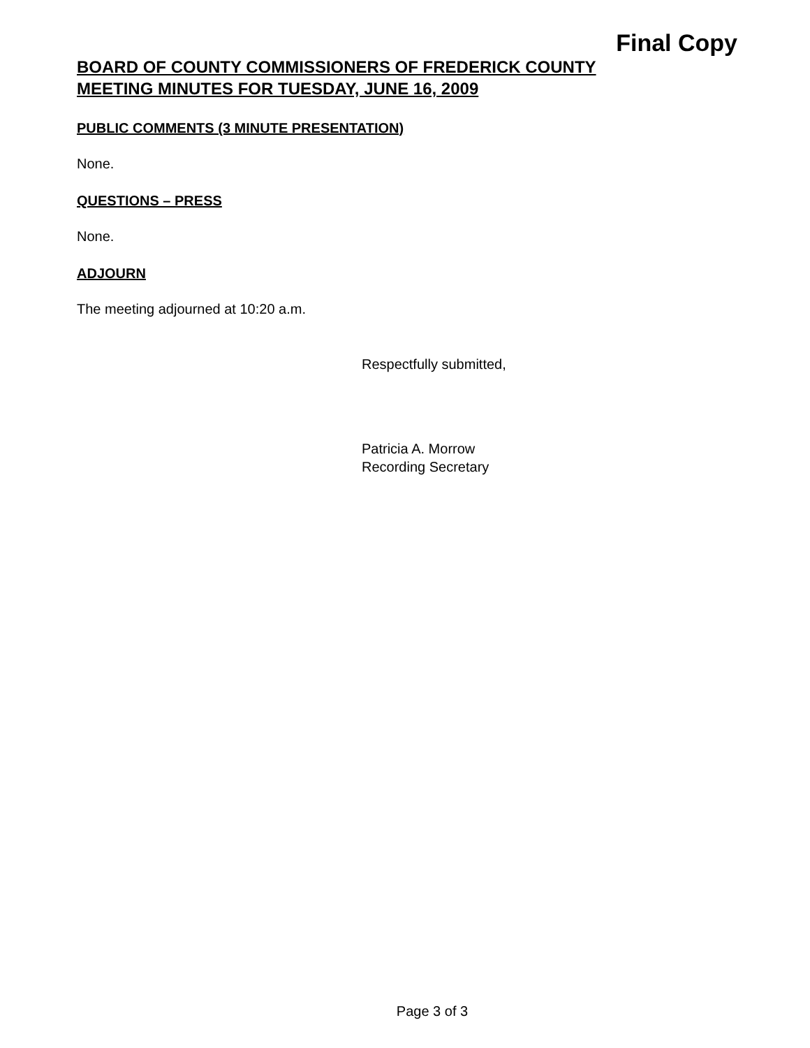Final Copy
BOARD OF COUNTY COMMISSIONERS OF FREDERICK COUNTY
MEETING MINUTES FOR TUESDAY, JUNE 16, 2009
PUBLIC COMMENTS (3 MINUTE PRESENTATION)
None.
QUESTIONS – PRESS
None.
ADJOURN
The meeting adjourned at 10:20 a.m.
Respectfully submitted,
Patricia A. Morrow
Recording Secretary
Page 3 of 3